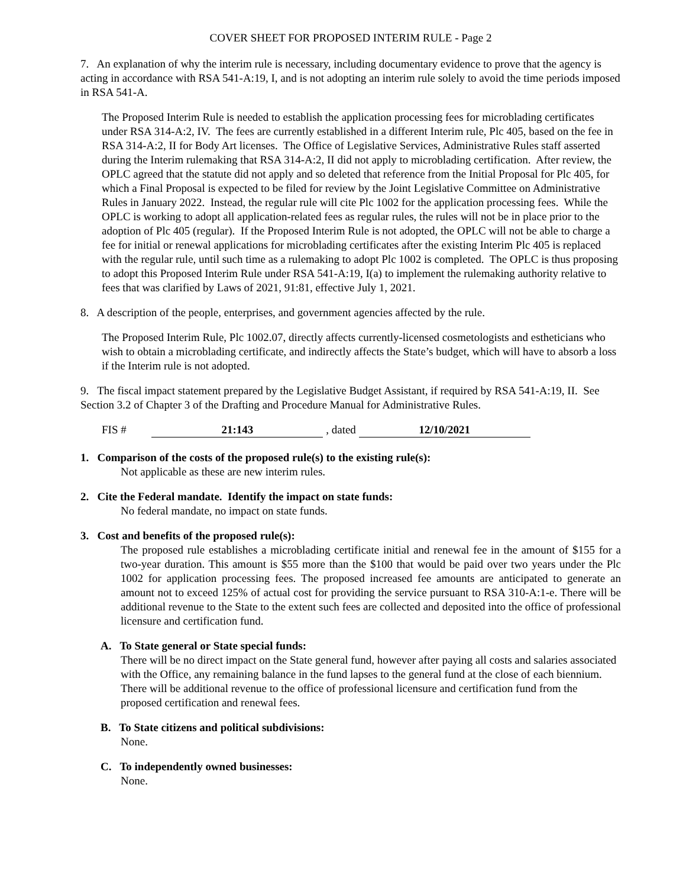COVER SHEET FOR PROPOSED INTERIM RULE - Page 2
7. An explanation of why the interim rule is necessary, including documentary evidence to prove that the agency is acting in accordance with RSA 541-A:19, I, and is not adopting an interim rule solely to avoid the time periods imposed in RSA 541-A.
The Proposed Interim Rule is needed to establish the application processing fees for microblading certificates under RSA 314-A:2, IV. The fees are currently established in a different Interim rule, Plc 405, based on the fee in RSA 314-A:2, II for Body Art licenses. The Office of Legislative Services, Administrative Rules staff asserted during the Interim rulemaking that RSA 314-A:2, II did not apply to microblading certification. After review, the OPLC agreed that the statute did not apply and so deleted that reference from the Initial Proposal for Plc 405, for which a Final Proposal is expected to be filed for review by the Joint Legislative Committee on Administrative Rules in January 2022. Instead, the regular rule will cite Plc 1002 for the application processing fees. While the OPLC is working to adopt all application-related fees as regular rules, the rules will not be in place prior to the adoption of Plc 405 (regular). If the Proposed Interim Rule is not adopted, the OPLC will not be able to charge a fee for initial or renewal applications for microblading certificates after the existing Interim Plc 405 is replaced with the regular rule, until such time as a rulemaking to adopt Plc 1002 is completed. The OPLC is thus proposing to adopt this Proposed Interim Rule under RSA 541-A:19, I(a) to implement the rulemaking authority relative to fees that was clarified by Laws of 2021, 91:81, effective July 1, 2021.
8. A description of the people, enterprises, and government agencies affected by the rule.
The Proposed Interim Rule, Plc 1002.07, directly affects currently-licensed cosmetologists and estheticians who wish to obtain a microblading certificate, and indirectly affects the State’s budget, which will have to absorb a loss if the Interim rule is not adopted.
9. The fiscal impact statement prepared by the Legislative Budget Assistant, if required by RSA 541-A:19, II. See Section 3.2 of Chapter 3 of the Drafting and Procedure Manual for Administrative Rules.
FIS # 21:143 , dated 12/10/2021
1. Comparison of the costs of the proposed rule(s) to the existing rule(s):
Not applicable as these are new interim rules.
2. Cite the Federal mandate. Identify the impact on state funds:
No federal mandate, no impact on state funds.
3. Cost and benefits of the proposed rule(s):
The proposed rule establishes a microblading certificate initial and renewal fee in the amount of $155 for a two-year duration. This amount is $55 more than the $100 that would be paid over two years under the Plc 1002 for application processing fees. The proposed increased fee amounts are anticipated to generate an amount not to exceed 125% of actual cost for providing the service pursuant to RSA 310-A:1-e. There will be additional revenue to the State to the extent such fees are collected and deposited into the office of professional licensure and certification fund.
A. To State general or State special funds:
There will be no direct impact on the State general fund, however after paying all costs and salaries associated with the Office, any remaining balance in the fund lapses to the general fund at the close of each biennium. There will be additional revenue to the office of professional licensure and certification fund from the proposed certification and renewal fees.
B. To State citizens and political subdivisions:
None.
C. To independently owned businesses:
None.